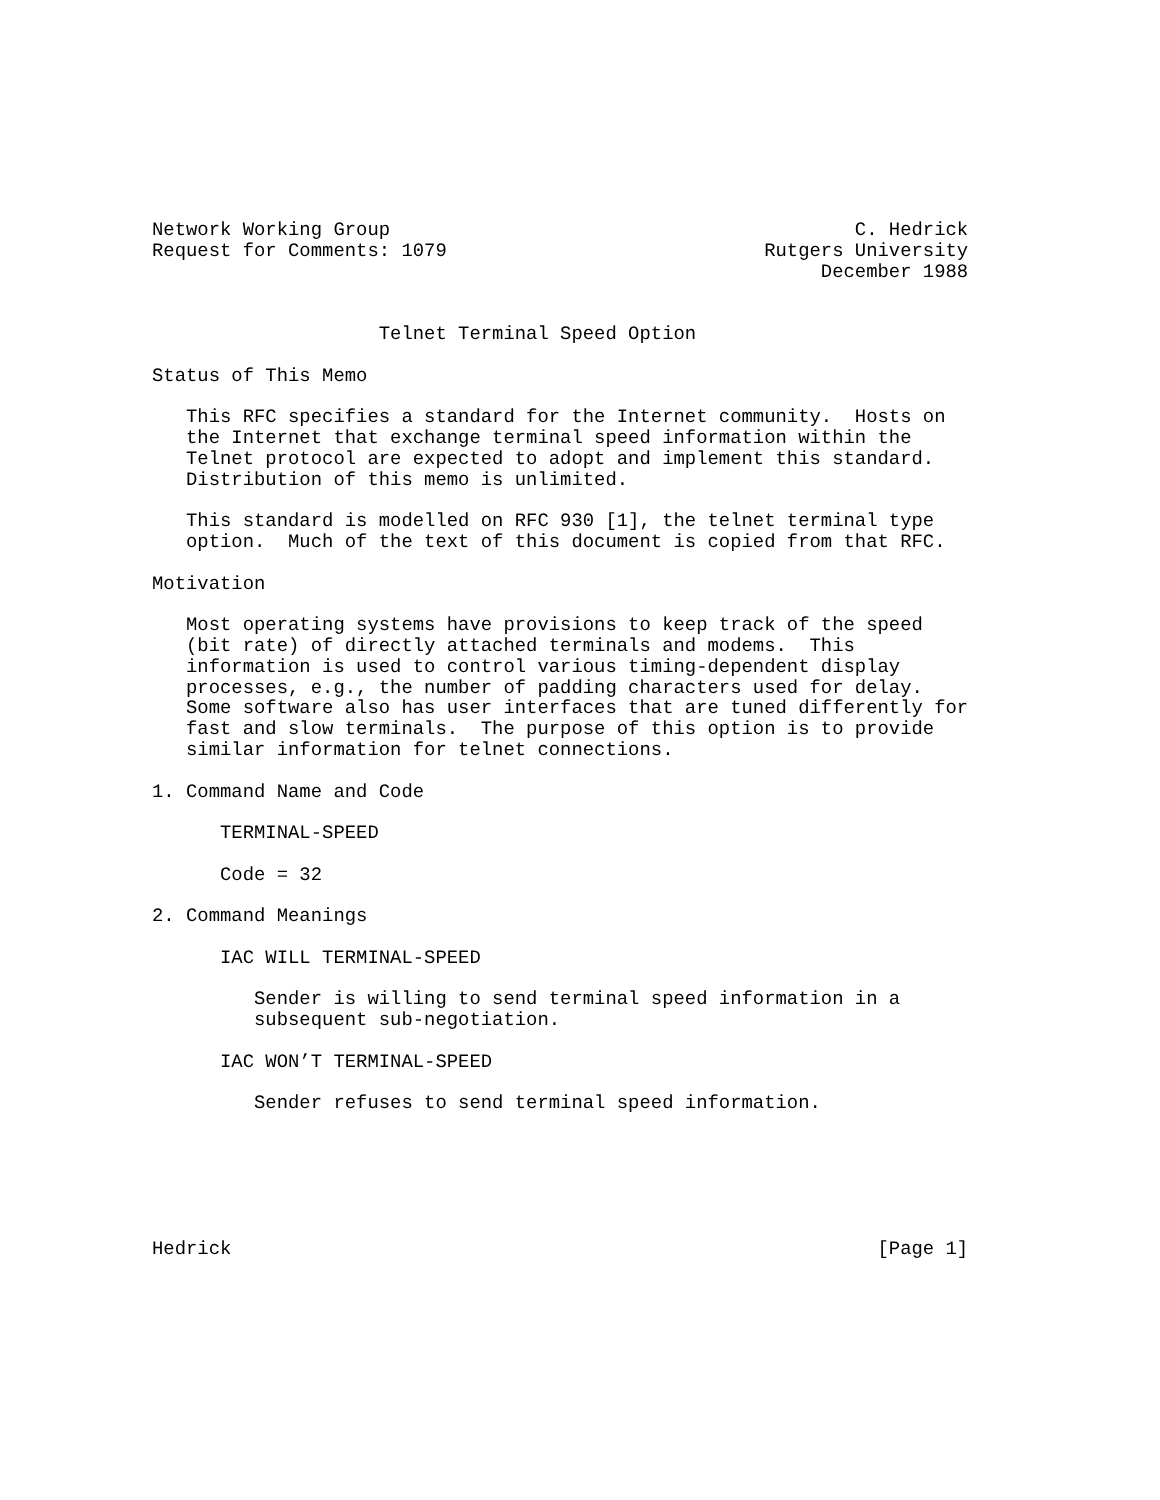Network Working Group                                         C. Hedrick
Request for Comments: 1079                            Rutgers University
                                                           December 1988


                    Telnet Terminal Speed Option

Status of This Memo

   This RFC specifies a standard for the Internet community.  Hosts on
   the Internet that exchange terminal speed information within the
   Telnet protocol are expected to adopt and implement this standard.
   Distribution of this memo is unlimited.

   This standard is modelled on RFC 930 [1], the telnet terminal type
   option.  Much of the text of this document is copied from that RFC.

Motivation

   Most operating systems have provisions to keep track of the speed
   (bit rate) of directly attached terminals and modems.  This
   information is used to control various timing-dependent display
   processes, e.g., the number of padding characters used for delay.
   Some software also has user interfaces that are tuned differently for
   fast and slow terminals.  The purpose of this option is to provide
   similar information for telnet connections.

1. Command Name and Code

      TERMINAL-SPEED

      Code = 32

2. Command Meanings

      IAC WILL TERMINAL-SPEED

         Sender is willing to send terminal speed information in a
         subsequent sub-negotiation.

      IAC WON’T TERMINAL-SPEED

         Sender refuses to send terminal speed information.






Hedrick                                                         [Page 1]